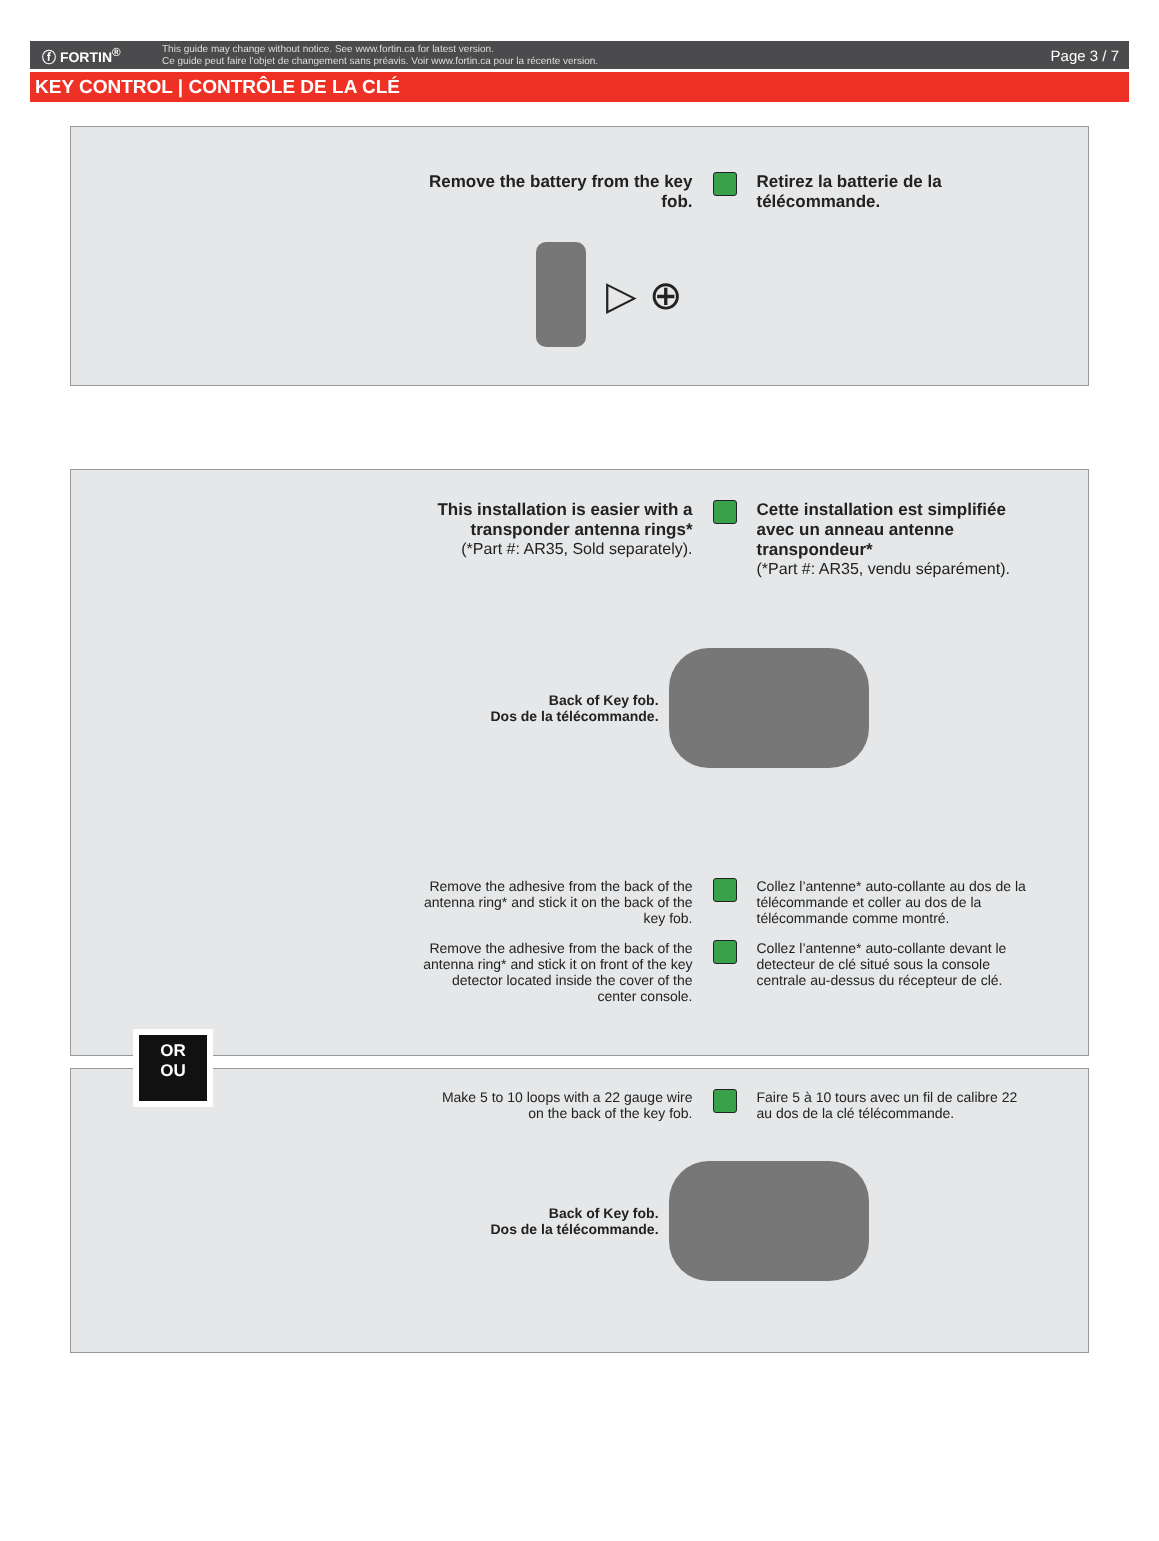ⓕ FORTIN<sup>®</sup>
This guide may change without notice. See www.fortin.ca for latest version.
Ce guide peut faire l'objet de changement sans préavis. Voir www.fortin.ca pour la récente version.
Page 3 / 7
KEY CONTROL | CONTRÔLE DE LA CLÉ
Remove the battery from the key fob.
Retirez la batterie de la télécommande.
▷ ⊕
This installation is easier with a transponder antenna rings*
(*Part #: AR35, Sold separately).
Cette installation est simplifiée avec un anneau antenne transpondeur*
(*Part #: AR35, vendu séparément).
Back of Key fob.
Dos de la télécommande.
Remove the adhesive from the back of the antenna ring* and stick it on the back of the key fob.
Collez l’antenne* auto-collante au dos de la télécommande et coller au dos de la télécommande comme montré.
Remove the adhesive from the back of the antenna ring* and stick it on front of the key detector located inside the cover of the center console.
Collez l’antenne* auto-collante devant le detecteur de clé situé sous la console centrale au-dessus du récepteur de clé.
OR
OU
Make 5 to 10 loops with a 22 gauge wire on the back of the key fob.
Faire 5 à 10 tours avec un fil de calibre 22 au dos de la clé télécommande.
Back of Key fob.
Dos de la télécommande.